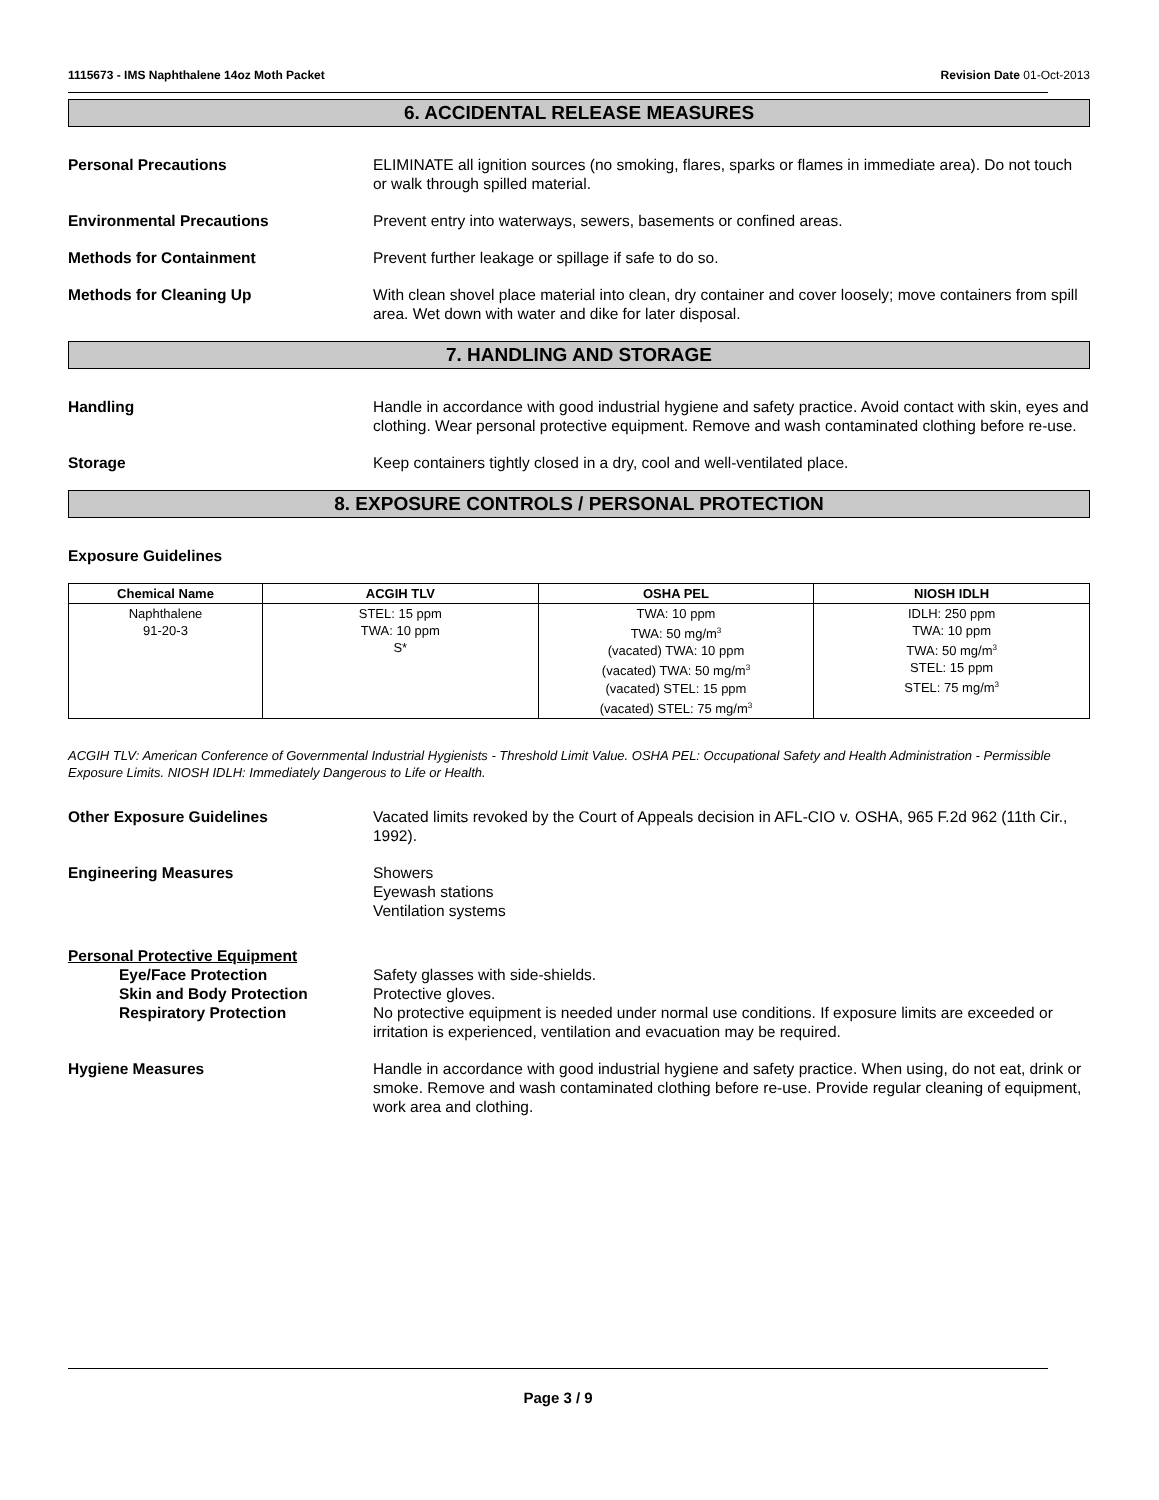1115673 - IMS Naphthalene 14oz Moth Packet Revision Date 01-Oct-2013
6. ACCIDENTAL RELEASE MEASURES
Personal Precautions ELIMINATE all ignition sources (no smoking, flares, sparks or flames in immediate area). Do not touch or walk through spilled material.
Environmental Precautions Prevent entry into waterways, sewers, basements or confined areas.
Methods for Containment Prevent further leakage or spillage if safe to do so.
Methods for Cleaning Up With clean shovel place material into clean, dry container and cover loosely; move containers from spill area. Wet down with water and dike for later disposal.
7. HANDLING AND STORAGE
Handling Handle in accordance with good industrial hygiene and safety practice. Avoid contact with skin, eyes and clothing. Wear personal protective equipment. Remove and wash contaminated clothing before re-use.
Storage Keep containers tightly closed in a dry, cool and well-ventilated place.
8. EXPOSURE CONTROLS / PERSONAL PROTECTION
Exposure Guidelines
| Chemical Name | ACGIH TLV | OSHA PEL | NIOSH IDLH |
| --- | --- | --- | --- |
| Naphthalene 91-20-3 | STEL: 15 ppm TWA: 10 ppm S* | TWA: 10 ppm TWA: 50 mg/m<sup>3</sup> (vacated) TWA: 10 ppm (vacated) TWA: 50 mg/m<sup>3</sup> (vacated) STEL: 15 ppm (vacated) STEL: 75 mg/m<sup>3</sup> | IDLH: 250 ppm TWA: 10 ppm TWA: 50 mg/m<sup>3</sup> STEL: 15 ppm STEL: 75 mg/m<sup>3</sup> |
ACGIH TLV: American Conference of Governmental Industrial Hygienists - Threshold Limit Value. OSHA PEL: Occupational Safety and Health Administration - Permissible Exposure Limits. NIOSH IDLH: Immediately Dangerous to Life or Health.
Other Exposure Guidelines Vacated limits revoked by the Court of Appeals decision in AFL-CIO v. OSHA, 965 F.2d 962 (11th Cir., 1992).
Engineering Measures Showers
Eyewash stations
Ventilation systems
Personal Protective Equipment
Eye/Face Protection Safety glasses with side-shields.
Skin and Body Protection Protective gloves.
Respiratory Protection No protective equipment is needed under normal use conditions. If exposure limits are exceeded or irritation is experienced, ventilation and evacuation may be required.
Hygiene Measures Handle in accordance with good industrial hygiene and safety practice. When using, do not eat, drink or smoke. Remove and wash contaminated clothing before re-use. Provide regular cleaning of equipment, work area and clothing.
Page 3 / 9